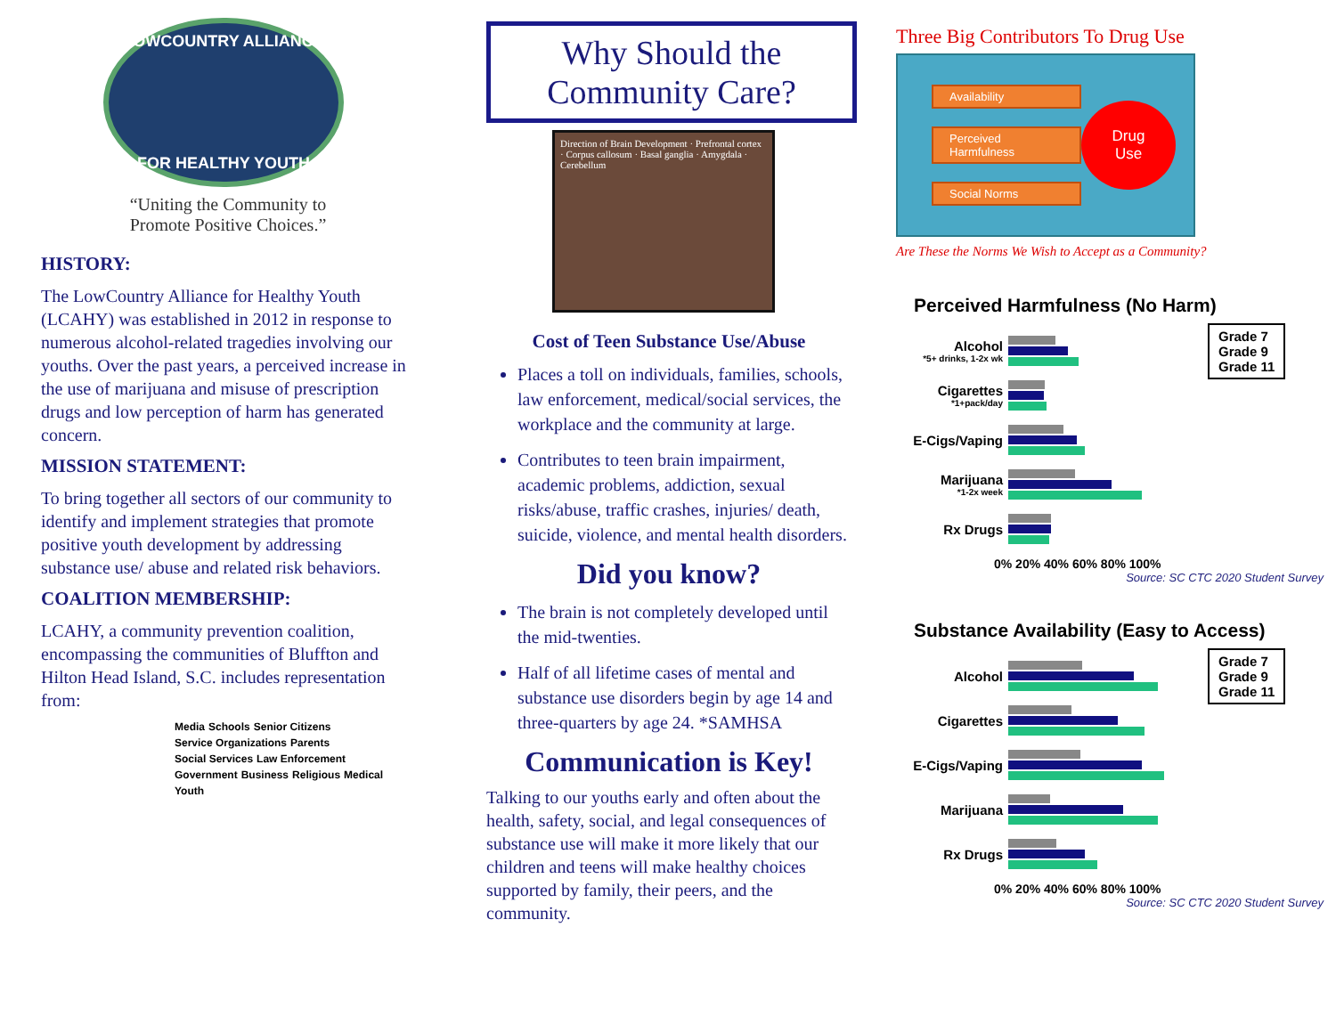LOWCOUNTRY ALLIANCE
FOR HEALTHY YOUTH
“Uniting the Community to
Promote Positive Choices.”
HISTORY:
The LowCountry Alliance for Healthy Youth (LCAHY) was established in 2012 in response to numerous alcohol-related tragedies involving our youths. Over the past years, a perceived increase in the use of marijuana and misuse of prescription drugs and low perception of harm has generated concern.
MISSION STATEMENT:
To bring together all sectors of our community to identify and implement strategies that promote positive youth development by addressing substance use/ abuse and related risk behaviors.
COALITION MEMBERSHIP:
LCAHY, a community prevention coalition, encompassing the communities of Bluffton and Hilton Head Island, S.C. includes representation from:
Media Schools Senior Citizens Service Organizations Parents Social Services Law Enforcement Government Business Religious Medical Youth
Why Should the
Community Care?
Direction of Brain Development · Prefrontal cortex · Corpus callosum · Basal ganglia · Amygdala · Cerebellum
Cost of Teen Substance Use/Abuse
Places a toll on individuals, families, schools, law enforcement, medical/social services, the workplace and the community at large.
Contributes to teen brain impairment, academic problems, addiction, sexual risks/abuse, traffic crashes, injuries/ death, suicide, violence, and mental health disorders.
Did you know?
The brain is not completely developed until the mid-twenties.
Half of all lifetime cases of mental and substance use disorders begin by age 14 and three-quarters by age 24. *SAMHSA
Communication is Key!
Talking to our youths early and often about the health, safety, social, and legal consequences of substance use will make it more likely that our children and teens will make healthy choices supported by family, their peers, and the community.
Three Big Contributors To Drug Use
Availability
Perceived Harmfulness
Social Norms
Drug
Use
Are These the Norms We Wish to Accept as a Community?
Perceived Harmfulness (No Harm)
Alcohol
*5+ drinks, 1-2x wk
Cigarettes
*1+pack/day
E-Cigs/Vaping
Marijuana
*1-2x week
Rx Drugs
0% 20% 40% 60% 80% 100%
Grade 7
Grade 9
Grade 11
Source: SC CTC 2020 Student Survey
Substance Availability (Easy to Access)
Alcohol
Cigarettes
E-Cigs/Vaping
Marijuana
Rx Drugs
0% 20% 40% 60% 80% 100%
Grade 7
Grade 9
Grade 11
Source: SC CTC 2020 Student Survey